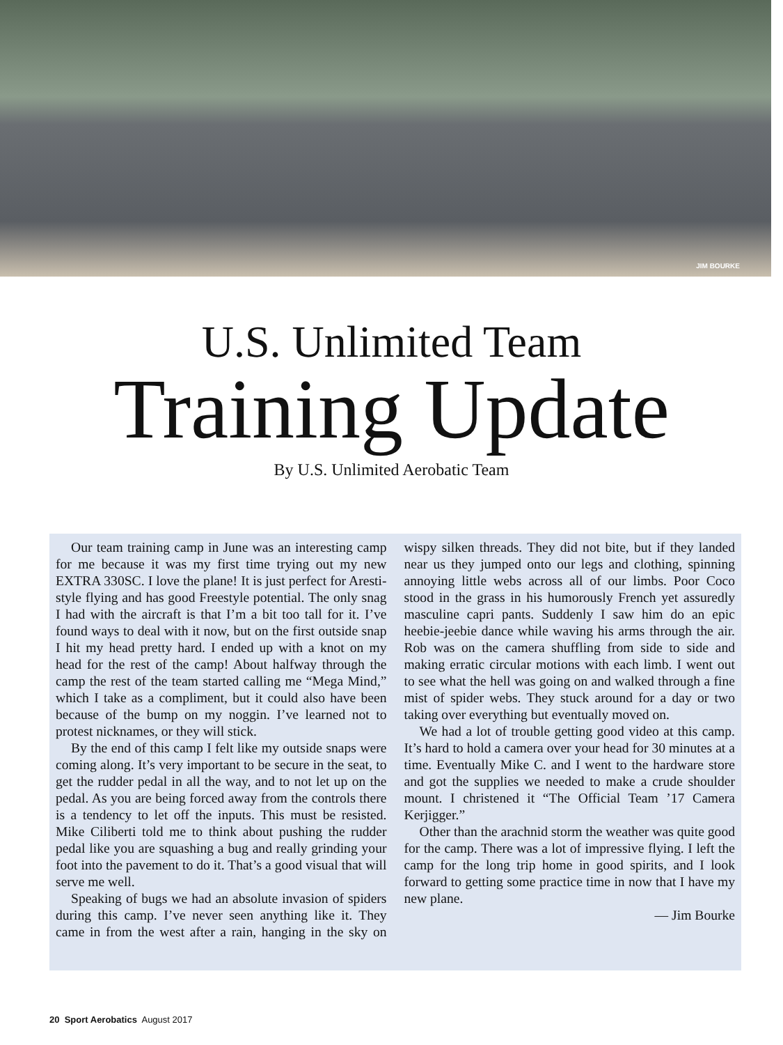JIM BOURKE
U.S. Unlimited Team
Training Update
By U.S. Unlimited Aerobatic Team
Our team training camp in June was an interesting camp for me because it was my first time trying out my new EXTRA 330SC. I love the plane! It is just perfect for Aresti-style flying and has good Freestyle potential. The only snag I had with the aircraft is that I’m a bit too tall for it. I’ve found ways to deal with it now, but on the first outside snap I hit my head pretty hard. I ended up with a knot on my head for the rest of the camp! About halfway through the camp the rest of the team started calling me “Mega Mind,” which I take as a compliment, but it could also have been because of the bump on my noggin. I’ve learned not to protest nicknames, or they will stick.
By the end of this camp I felt like my outside snaps were coming along. It’s very important to be secure in the seat, to get the rudder pedal in all the way, and to not let up on the pedal. As you are being forced away from the controls there is a tendency to let off the inputs. This must be resisted. Mike Ciliberti told me to think about pushing the rudder pedal like you are squashing a bug and really grinding your foot into the pavement to do it. That’s a good visual that will serve me well.
Speaking of bugs we had an absolute invasion of spiders during this camp. I’ve never seen anything like it. They came in from the west after a rain, hanging in the sky on wispy silken threads. They did not bite, but if they landed near us they jumped onto our legs and clothing, spinning annoying little webs across all of our limbs. Poor Coco stood in the grass in his humorously French yet assuredly masculine capri pants. Suddenly I saw him do an epic heebie-jeebie dance while waving his arms through the air. Rob was on the camera shuffling from side to side and making erratic circular motions with each limb. I went out to see what the hell was going on and walked through a fine mist of spider webs. They stuck around for a day or two taking over everything but eventually moved on.
We had a lot of trouble getting good video at this camp. It’s hard to hold a camera over your head for 30 minutes at a time. Eventually Mike C. and I went to the hardware store and got the supplies we needed to make a crude shoulder mount. I christened it “The Official Team ’17 Camera Kerjigger.”
Other than the arachnid storm the weather was quite good for the camp. There was a lot of impressive flying. I left the camp for the long trip home in good spirits, and I look forward to getting some practice time in now that I have my new plane.
— Jim Bourke
20 Sport Aerobatics August 2017